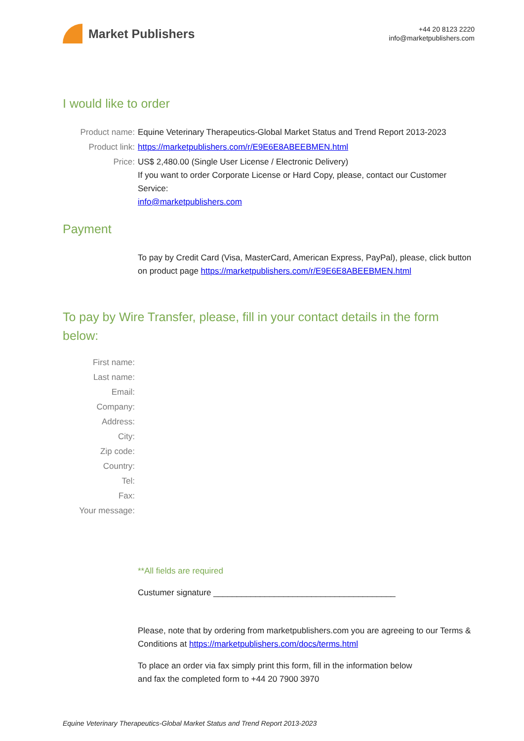Market Publishers
+44 20 8123 2220
info@marketpublishers.com
I would like to order
Product name: Equine Veterinary Therapeutics-Global Market Status and Trend Report 2013-2023
Product link: https://marketpublishers.com/r/E9E6E8ABEEBMEN.html
Price: US$ 2,480.00 (Single User License / Electronic Delivery)
If you want to order Corporate License or Hard Copy, please, contact our Customer Service:
info@marketpublishers.com
Payment
To pay by Credit Card (Visa, MasterCard, American Express, PayPal), please, click button on product page https://marketpublishers.com/r/E9E6E8ABEEBMEN.html
To pay by Wire Transfer, please, fill in your contact details in the form below:
First name:
Last name:
Email:
Company:
Address:
City:
Zip code:
Country:
Tel:
Fax:
Your message:
**All fields are required
Custumer signature _______________________________________
Please, note that by ordering from marketpublishers.com you are agreeing to our Terms & Conditions at https://marketpublishers.com/docs/terms.html
To place an order via fax simply print this form, fill in the information below
and fax the completed form to +44 20 7900 3970
Equine Veterinary Therapeutics-Global Market Status and Trend Report 2013-2023